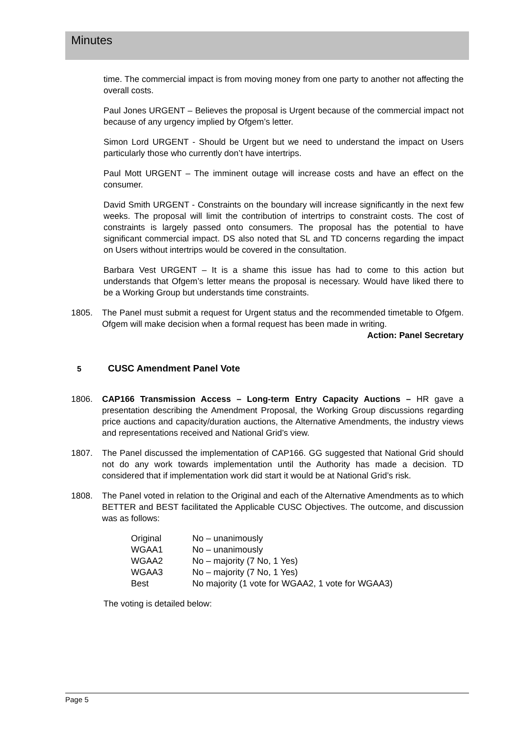Minutes
time. The commercial impact is from moving money from one party to another not affecting the overall costs.
Paul Jones URGENT – Believes the proposal is Urgent because of the commercial impact not because of any urgency implied by Ofgem’s letter.
Simon Lord URGENT - Should be Urgent but we need to understand the impact on Users particularly those who currently don’t have intertrips.
Paul Mott URGENT – The imminent outage will increase costs and have an effect on the consumer.
David Smith URGENT - Constraints on the boundary will increase significantly in the next few weeks. The proposal will limit the contribution of intertrips to constraint costs. The cost of constraints is largely passed onto consumers. The proposal has the potential to have significant commercial impact. DS also noted that SL and TD concerns regarding the impact on Users without intertrips would be covered in the consultation.
Barbara Vest URGENT – It is a shame this issue has had to come to this action but understands that Ofgem’s letter means the proposal is necessary. Would have liked there to be a Working Group but understands time constraints.
1805. The Panel must submit a request for Urgent status and the recommended timetable to Ofgem. Ofgem will make decision when a formal request has been made in writing.
Action: Panel Secretary
5 CUSC Amendment Panel Vote
1806. CAP166 Transmission Access – Long-term Entry Capacity Auctions – HR gave a presentation describing the Amendment Proposal, the Working Group discussions regarding price auctions and capacity/duration auctions, the Alternative Amendments, the industry views and representations received and National Grid’s view.
1807. The Panel discussed the implementation of CAP166. GG suggested that National Grid should not do any work towards implementation until the Authority has made a decision. TD considered that if implementation work did start it would be at National Grid’s risk.
1808. The Panel voted in relation to the Original and each of the Alternative Amendments as to which BETTER and BEST facilitated the Applicable CUSC Objectives. The outcome, and discussion was as follows:
| Original | No – unanimously |
| WGAA1 | No – unanimously |
| WGAA2 | No – majority (7 No, 1 Yes) |
| WGAA3 | No – majority (7 No, 1 Yes) |
| Best | No majority (1 vote for WGAA2, 1 vote for WGAA3) |
The voting is detailed below:
Page 5